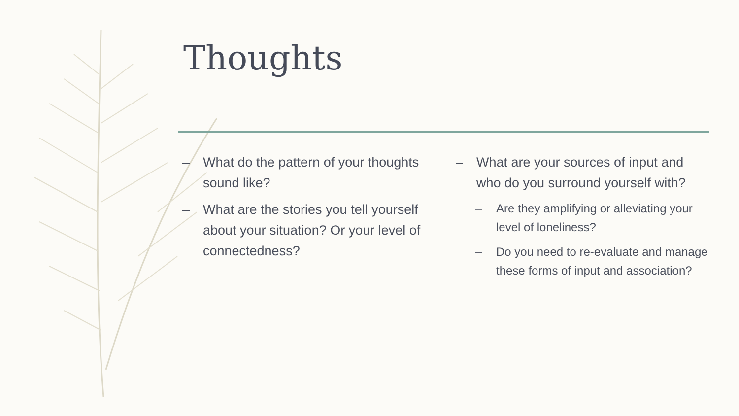Thoughts
– What do the pattern of your thoughts sound like?
– What are the stories you tell yourself about your situation? Or your level of connectedness?
– What are your sources of input and who do you surround yourself with?
– Are they amplifying or alleviating your level of loneliness?
– Do you need to re-evaluate and manage these forms of input and association?